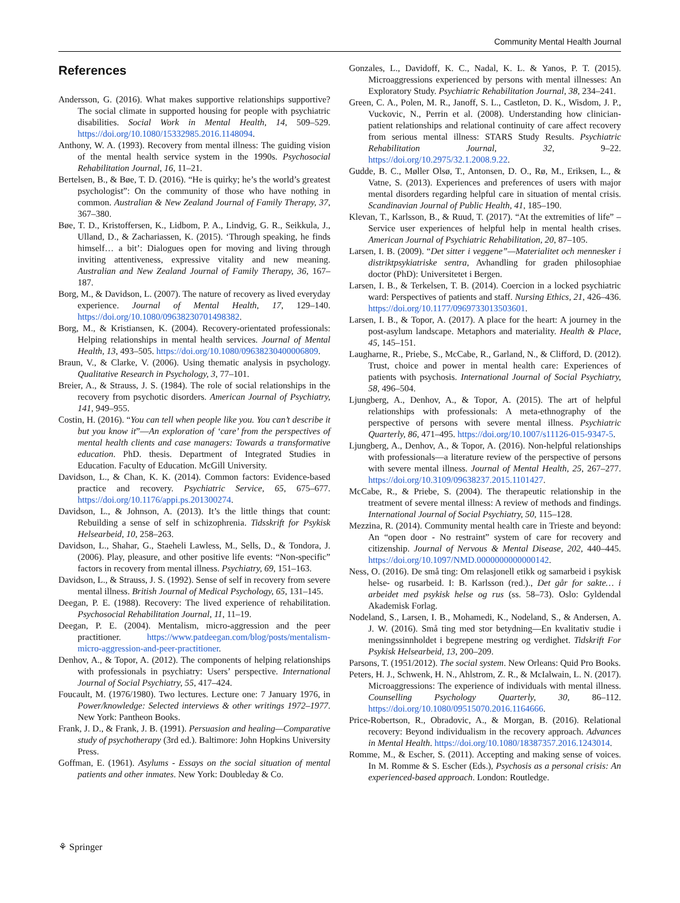Community Mental Health Journal
References
Andersson, G. (2016). What makes supportive relationships supportive? The social climate in supported housing for people with psychiatric disabilities. Social Work in Mental Health, 14, 509–529. https://doi.org/10.1080/15332985.2016.1148094.
Anthony, W. A. (1993). Recovery from mental illness: The guiding vision of the mental health service system in the 1990s. Psychosocial Rehabilitation Journal, 16, 11–21.
Bertelsen, B., & Bøe, T. D. (2016). “He is quirky; he’s the world’s greatest psychologist”: On the community of those who have nothing in common. Australian & New Zealand Journal of Family Therapy, 37, 367–380.
Bøe, T. D., Kristoffersen, K., Lidbom, P. A., Lindvig, G. R., Seikkula, J., Ulland, D., & Zachariassen, K. (2015). ‘Through speaking, he finds himself… a bit’: Dialogues open for moving and living through inviting attentiveness, expressive vitality and new meaning. Australian and New Zealand Journal of Family Therapy, 36, 167–187.
Borg, M., & Davidson, L. (2007). The nature of recovery as lived everyday experience. Journal of Mental Health, 17, 129–140. https://doi.org/10.1080/09638230701498382.
Borg, M., & Kristiansen, K. (2004). Recovery-orientated professionals: Helping relationships in mental health services. Journal of Mental Health, 13, 493–505. https://doi.org/10.1080/09638230400006809.
Braun, V., & Clarke, V. (2006). Using thematic analysis in psychology. Qualitative Research in Psychology, 3, 77–101.
Breier, A., & Strauss, J. S. (1984). The role of social relationships in the recovery from psychotic disorders. American Journal of Psychiatry, 141, 949–955.
Costin, H. (2016). “You can tell when people like you. You can’t describe it but you know it”—An exploration of ‘care’ from the perspectives of mental health clients and case managers: Towards a transformative education. PhD. thesis. Department of Integrated Studies in Education. Faculty of Education. McGill University.
Davidson, L., & Chan, K. K. (2014). Common factors: Evidence-based practice and recovery. Psychiatric Service, 65, 675–677. https://doi.org/10.1176/appi.ps.201300274.
Davidson, L., & Johnson, A. (2013). It’s the little things that count: Rebuilding a sense of self in schizophrenia. Tidsskrift for Psykisk Helsearbeid, 10, 258–263.
Davidson, L., Shahar, G., Staeheli Lawless, M., Sells, D., & Tondora, J. (2006). Play, pleasure, and other positive life events: “Non-specific” factors in recovery from mental illness. Psychiatry, 69, 151–163.
Davidson, L., & Strauss, J. S. (1992). Sense of self in recovery from severe mental illness. British Journal of Medical Psychology, 65, 131–145.
Deegan, P. E. (1988). Recovery: The lived experience of rehabilitation. Psychosocial Rehabilitation Journal, 11, 11–19.
Deegan, P. E. (2004). Mentalism, micro-aggression and the peer practitioner. https://www.patdeegan.com/blog/posts/mentalism-micro-aggression-and-peer-practitioner.
Denhov, A., & Topor, A. (2012). The components of helping relationships with professionals in psychiatry: Users’ perspective. International Journal of Social Psychiatry, 55, 417–424.
Foucault, M. (1976/1980). Two lectures. Lecture one: 7 January 1976, in Power/knowledge: Selected interviews & other writings 1972–1977. New York: Pantheon Books.
Frank, J. D., & Frank, J. B. (1991). Persuasion and healing—Comparative study of psychotherapy (3rd ed.). Baltimore: John Hopkins University Press.
Goffman, E. (1961). Asylums - Essays on the social situation of mental patients and other inmates. New York: Doubleday & Co.
Gonzales, L., Davidoff, K. C., Nadal, K. L. & Yanos, P. T. (2015). Microaggressions experienced by persons with mental illnesses: An Exploratory Study. Psychiatric Rehabilitation Journal, 38, 234–241.
Green, C. A., Polen, M. R., Janoff, S. L., Castleton, D. K., Wisdom, J. P., Vuckovic, N., Perrin et al. (2008). Understanding how clinician-patient relationships and relational continuity of care affect recovery from serious mental illness: STARS Study Results. Psychiatric Rehabilitation Journal, 32, 9–22. https://doi.org/10.2975/32.1.2008.9.22.
Gudde, B. C., Møller Olsø, T., Antonsen, D. O., Rø, M., Eriksen, L., & Vatne, S. (2013). Experiences and preferences of users with major mental disorders regarding helpful care in situation of mental crisis. Scandinavian Journal of Public Health, 41, 185–190.
Klevan, T., Karlsson, B., & Ruud, T. (2017). “At the extremities of life” – Service user experiences of helpful help in mental health crises. American Journal of Psychiatric Rehabilitation, 20, 87–105.
Larsen, I. B. (2009). “Det sitter i veggene”—Materialitet och mennesker i distriktpsykiatriske sentra, Avhandling for graden philosophiae doctor (PhD): Universitetet i Bergen.
Larsen, I. B., & Terkelsen, T. B. (2014). Coercion in a locked psychiatric ward: Perspectives of patients and staff. Nursing Ethics, 21, 426–436. https://doi.org/10.1177/0969733013503601.
Larsen, I. B., & Topor, A. (2017). A place for the heart: A journey in the post-asylum landscape. Metaphors and materiality. Health & Place, 45, 145–151.
Laugharne, R., Priebe, S., McCabe, R., Garland, N., & Clifford, D. (2012). Trust, choice and power in mental health care: Experiences of patients with psychosis. International Journal of Social Psychiatry, 58, 496–504.
Ljungberg, A., Denhov, A., & Topor, A. (2015). The art of helpful relationships with professionals: A meta-ethnography of the perspective of persons with severe mental illness. Psychiatric Quarterly, 86, 471–495. https://doi.org/10.1007/s11126-015-9347-5.
Ljungberg, A., Denhov, A., & Topor, A. (2016). Non-helpful relationships with professionals—a literature review of the perspective of persons with severe mental illness. Journal of Mental Health, 25, 267–277. https://doi.org/10.3109/09638237.2015.1101427.
McCabe, R., & Priebe, S. (2004). The therapeutic relationship in the treatment of severe mental illness: A review of methods and findings. International Journal of Social Psychiatry, 50, 115–128.
Mezzina, R. (2014). Community mental health care in Trieste and beyond: An “open door - No restraint” system of care for recovery and citizenship. Journal of Nervous & Mental Disease, 202, 440–445. https://doi.org/10.1097/NMD.0000000000000142.
Ness, O. (2016). De små ting: Om relasjonell etikk og samarbeid i psykisk helse- og rusarbeid. I: B. Karlsson (red.)., Det går for sakte… i arbeidet med psykisk helse og rus (ss. 58–73). Oslo: Gyldendal Akademisk Forlag.
Nodeland, S., Larsen, I. B., Mohamedi, K., Nodeland, S., & Andersen, A. J. W. (2016). Små ting med stor betydning—En kvalitativ studie i meningssinnholdet i begrepene mestring og verdighet. Tidskrift For Psykisk Helsearbeid, 13, 200–209.
Parsons, T. (1951/2012). The social system. New Orleans: Quid Pro Books.
Peters, H. J., Schwenk, H. N., Ahlstrom, Z. R., & McIalwain, L. N. (2017). Microaggressions: The experience of individuals with mental illness. Counselling Psychology Quarterly, 30, 86–112. https://doi.org/10.1080/09515070.2016.1164666.
Price-Robertson, R., Obradovic, A., & Morgan, B. (2016). Relational recovery: Beyond individualism in the recovery approach. Advances in Mental Health. https://doi.org/10.1080/18387357.2016.1243014.
Romme, M., & Escher, S. (2011). Accepting and making sense of voices. In M. Romme & S. Escher (Eds.), Psychosis as a personal crisis: An experienced-based approach. London: Routledge.
⚘ Springer